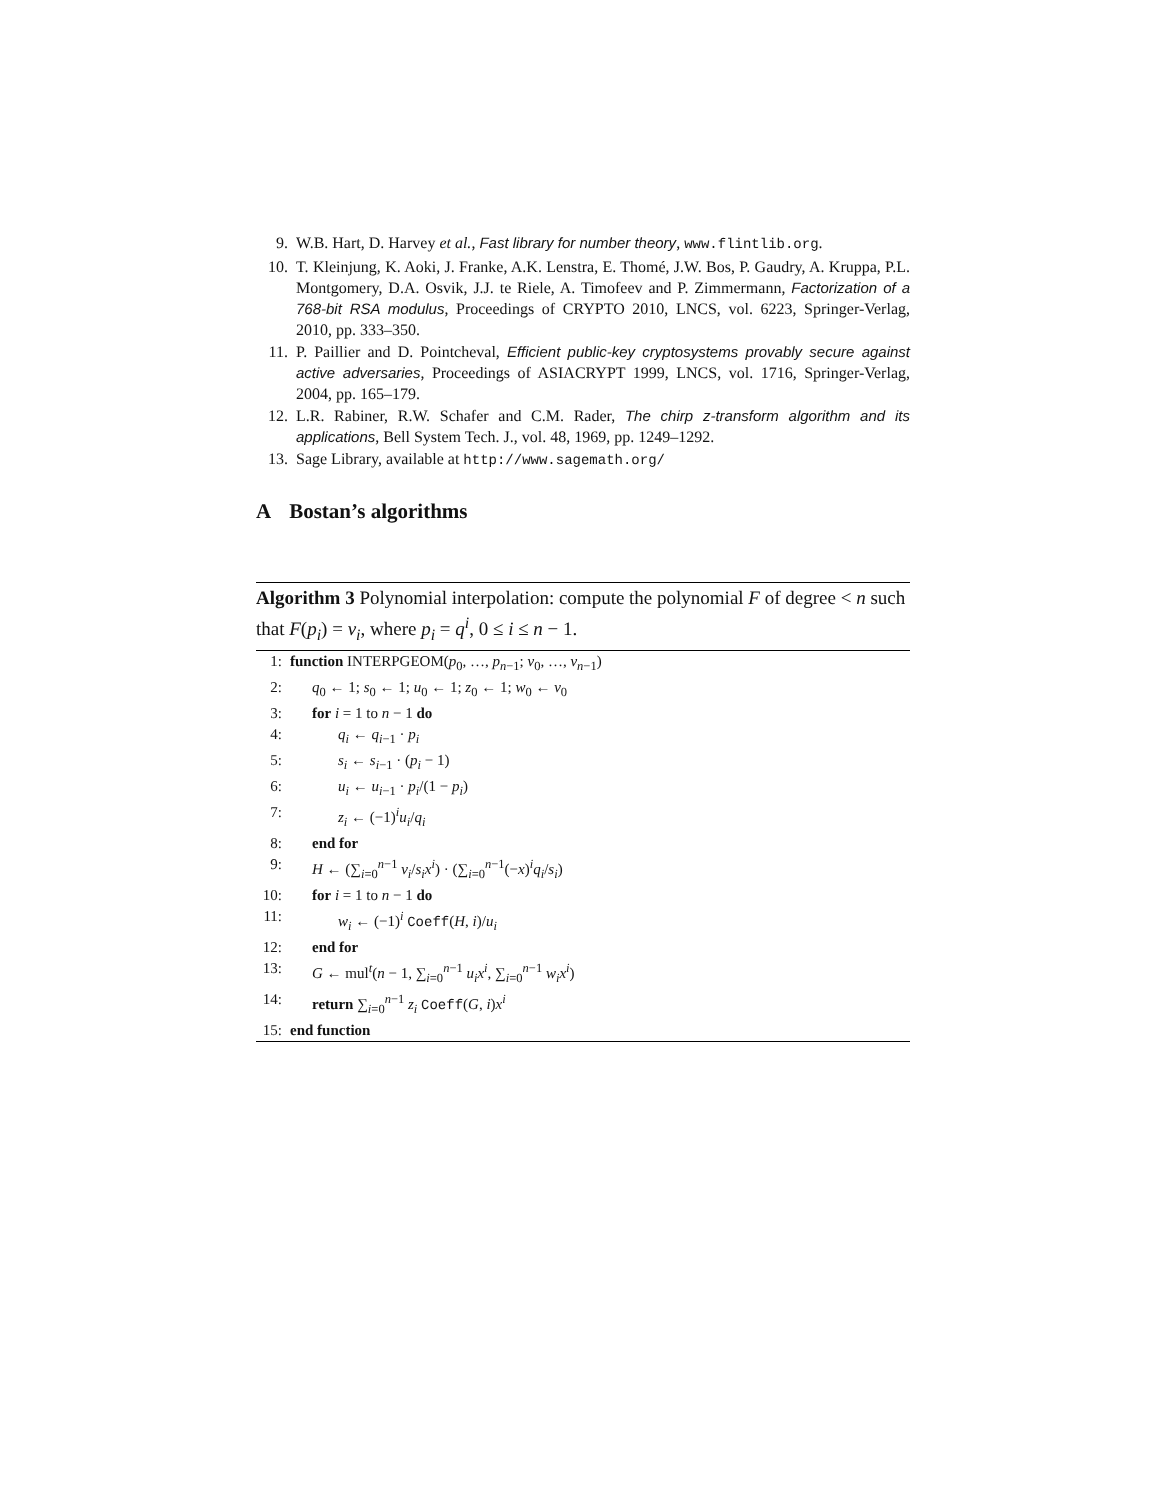9. W.B. Hart, D. Harvey et al., Fast library for number theory, www.flintlib.org.
10. T. Kleinjung, K. Aoki, J. Franke, A.K. Lenstra, E. Thomé, J.W. Bos, P. Gaudry, A. Kruppa, P.L. Montgomery, D.A. Osvik, J.J. te Riele, A. Timofeev and P. Zimmermann, Factorization of a 768-bit RSA modulus, Proceedings of CRYPTO 2010, LNCS, vol. 6223, Springer-Verlag, 2010, pp. 333–350.
11. P. Paillier and D. Pointcheval, Efficient public-key cryptosystems provably secure against active adversaries, Proceedings of ASIACRYPT 1999, LNCS, vol. 1716, Springer-Verlag, 2004, pp. 165–179.
12. L.R. Rabiner, R.W. Schafer and C.M. Rader, The chirp z-transform algorithm and its applications, Bell System Tech. J., vol. 48, 1969, pp. 1249–1292.
13. Sage Library, available at http://www.sagemath.org/
A Bostan’s algorithms
Algorithm 3 Polynomial interpolation: compute the polynomial F of degree < n such that F(p<sub>i</sub>) = v<sub>i</sub>, where p<sub>i</sub> = q<sup>i</sup>, 0 ≤ i ≤ n − 1.
1: function INTERPGEOM(p<sub>0</sub>, …, p<sub>n−1</sub>; v<sub>0</sub>, …, v<sub>n−1</sub>)
2: q<sub>0</sub> ← 1; s<sub>0</sub> ← 1; u<sub>0</sub> ← 1; z<sub>0</sub> ← 1; w<sub>0</sub> ← v<sub>0</sub>
3: for i = 1 to n − 1 do
4: q<sub>i</sub> ← q<sub>i−1</sub> · p<sub>i</sub>
5: s<sub>i</sub> ← s<sub>i−1</sub> · (p<sub>i</sub> − 1)
6: u<sub>i</sub> ← u<sub>i−1</sub> · p<sub>i</sub>/(1 − p<sub>i</sub>)
7: z<sub>i</sub> ← (−1)<sup>i</sup>u<sub>i</sub>/q<sub>i</sub>
8: end for
9: H ← (∑<sub>i=0</sub><sup>n−1</sup> v<sub>i</sub>/s<sub>i</sub>x<sup>i</sup>) · (∑<sub>i=0</sub><sup>n−1</sup>(−x)<sup>i</sup>q<sub>i</sub>/s<sub>i</sub>)
10: for i = 1 to n − 1 do
11: w<sub>i</sub> ← (−1)<sup>i</sup> Coeff(H, i)/u<sub>i</sub>
12: end for
13: G ← mul<sup>t</sup>(n − 1, ∑<sub>i=0</sub><sup>n−1</sup> u<sub>i</sub>x<sup>i</sup>, ∑<sub>i=0</sub><sup>n−1</sup> w<sub>i</sub>x<sup>i</sup>)
14: return ∑<sub>i=0</sub><sup>n−1</sup> z<sub>i</sub> Coeff(G, i)x<sup>i</sup>
15: end function